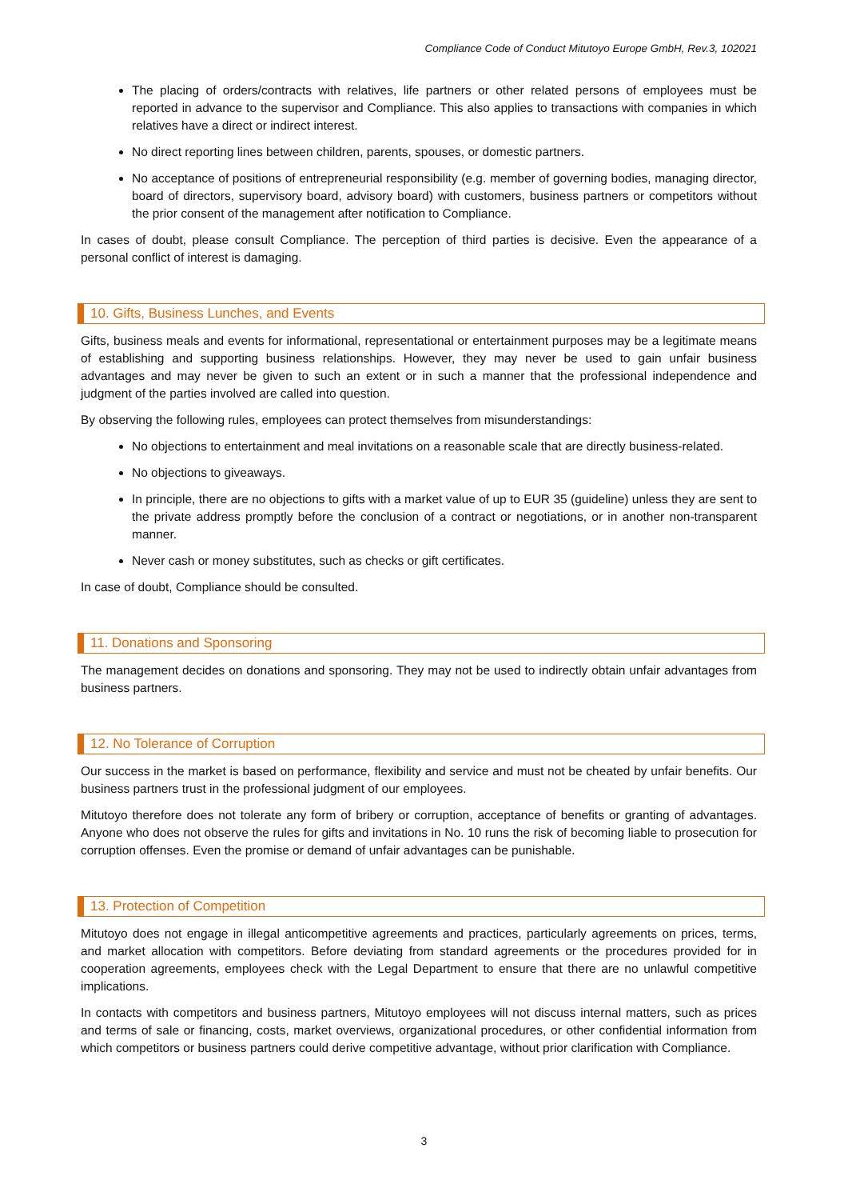Compliance Code of Conduct Mitutoyo Europe GmbH, Rev.3, 102021
The placing of orders/contracts with relatives, life partners or other related persons of employees must be reported in advance to the supervisor and Compliance. This also applies to transactions with companies in which relatives have a direct or indirect interest.
No direct reporting lines between children, parents, spouses, or domestic partners.
No acceptance of positions of entrepreneurial responsibility (e.g. member of governing bodies, managing director, board of directors, supervisory board, advisory board) with customers, business partners or competitors without the prior consent of the management after notification to Compliance.
In cases of doubt, please consult Compliance. The perception of third parties is decisive. Even the appearance of a personal conflict of interest is damaging.
10. Gifts, Business Lunches, and Events
Gifts, business meals and events for informational, representational or entertainment purposes may be a legitimate means of establishing and supporting business relationships. However, they may never be used to gain unfair business advantages and may never be given to such an extent or in such a manner that the professional independence and judgment of the parties involved are called into question.
By observing the following rules, employees can protect themselves from misunderstandings:
No objections to entertainment and meal invitations on a reasonable scale that are directly business-related.
No objections to giveaways.
In principle, there are no objections to gifts with a market value of up to EUR 35 (guideline) unless they are sent to the private address promptly before the conclusion of a contract or negotiations, or in another non-transparent manner.
Never cash or money substitutes, such as checks or gift certificates.
In case of doubt, Compliance should be consulted.
11. Donations and Sponsoring
The management decides on donations and sponsoring. They may not be used to indirectly obtain unfair advantages from business partners.
12. No Tolerance of Corruption
Our success in the market is based on performance, flexibility and service and must not be cheated by unfair benefits. Our business partners trust in the professional judgment of our employees.
Mitutoyo therefore does not tolerate any form of bribery or corruption, acceptance of benefits or granting of advantages. Anyone who does not observe the rules for gifts and invitations in No. 10 runs the risk of becoming liable to prosecution for corruption offenses. Even the promise or demand of unfair advantages can be punishable.
13. Protection of Competition
Mitutoyo does not engage in illegal anticompetitive agreements and practices, particularly agreements on prices, terms, and market allocation with competitors. Before deviating from standard agreements or the procedures provided for in cooperation agreements, employees check with the Legal Department to ensure that there are no unlawful competitive implications.
In contacts with competitors and business partners, Mitutoyo employees will not discuss internal matters, such as prices and terms of sale or financing, costs, market overviews, organizational procedures, or other confidential information from which competitors or business partners could derive competitive advantage, without prior clarification with Compliance.
3